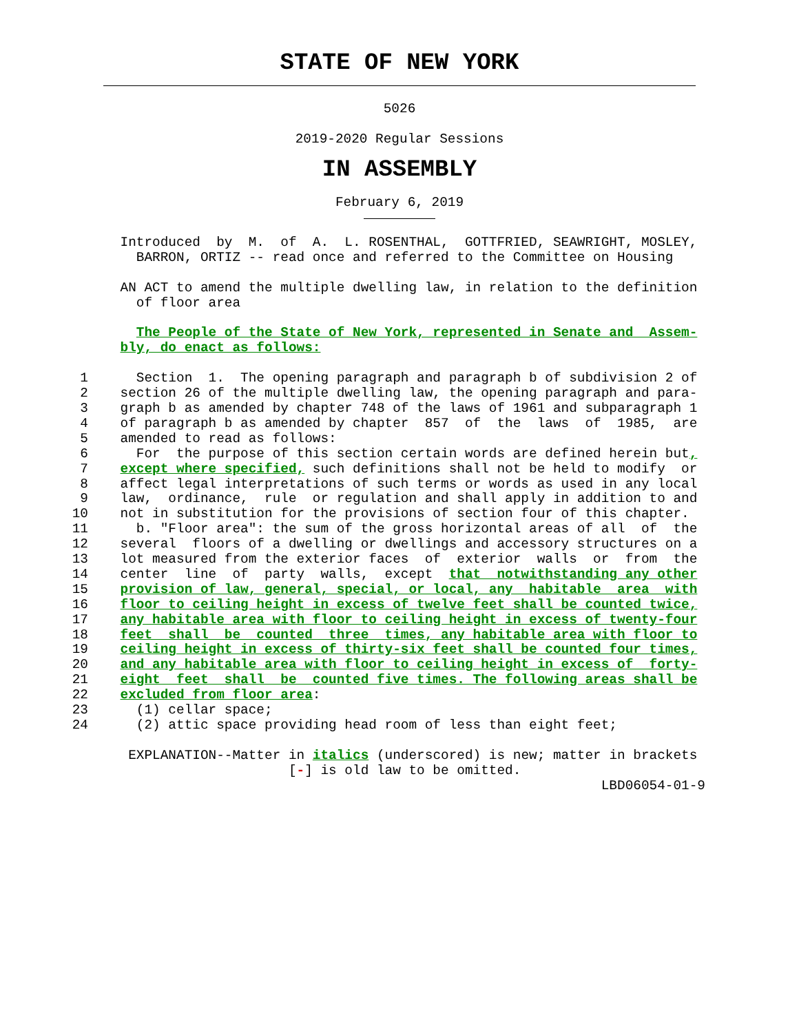STATE OF NEW YORK
5026
2019-2020 Regular Sessions
IN ASSEMBLY
February 6, 2019
               Introduced  by  M.  of  A.  L. ROSENTHAL,  GOTTFRIED, SEAWRIGHT, MOSLEY,
                 BARRON, ORTIZ -- read once and referred to the Committee on Housing

               AN ACT to amend the multiple dwelling law, in relation to the definition
                 of floor area

                 The People of the State of New York, represented in Senate and  Assem-
               bly, do enact as follows:

          1      Section  1.  The opening paragraph and paragraph b of subdivision 2 of
          2    section 26 of the multiple dwelling law, the opening paragraph and para-
          3    graph b as amended by chapter 748 of the laws of 1961 and subparagraph 1
          4    of paragraph b as amended by chapter  857  of  the  laws  of  1985,  are
          5    amended to read as follows:
          6      For  the purpose of this section certain words are defined herein but,
          7    except where specified, such definitions shall not be held to modify  or
          8    affect legal interpretations of such terms or words as used in any local
          9    law,  ordinance,  rule  or regulation and shall apply in addition to and
         10    not in substitution for the provisions of section four of this chapter.
         11      b. "Floor area": the sum of the gross horizontal areas of all  of  the
         12    several  floors of a dwelling or dwellings and accessory structures on a
         13    lot measured from the exterior faces  of  exterior  walls  or  from  the
         14    center  line  of  party  walls,  except  that  notwithstanding any other
         15    provision of law, general, special, or local, any  habitable  area  with
         16    floor to ceiling height in excess of twelve feet shall be counted twice,
         17    any habitable area with floor to ceiling height in excess of twenty-four
         18    feet  shall  be  counted  three  times, any habitable area with floor to
         19    ceiling height in excess of thirty-six feet shall be counted four times,
         20    and any habitable area with floor to ceiling height in excess of  forty-
         21    eight  feet  shall  be  counted five times. The following areas shall be
         22    excluded from floor area:
         23      (1) cellar space;
         24      (2) attic space providing head room of less than eight feet;

                EXPLANATION--Matter in italics (underscored) is new; matter in brackets
                                    [-] is old law to be omitted.
                                                                           LBD06054-01-9